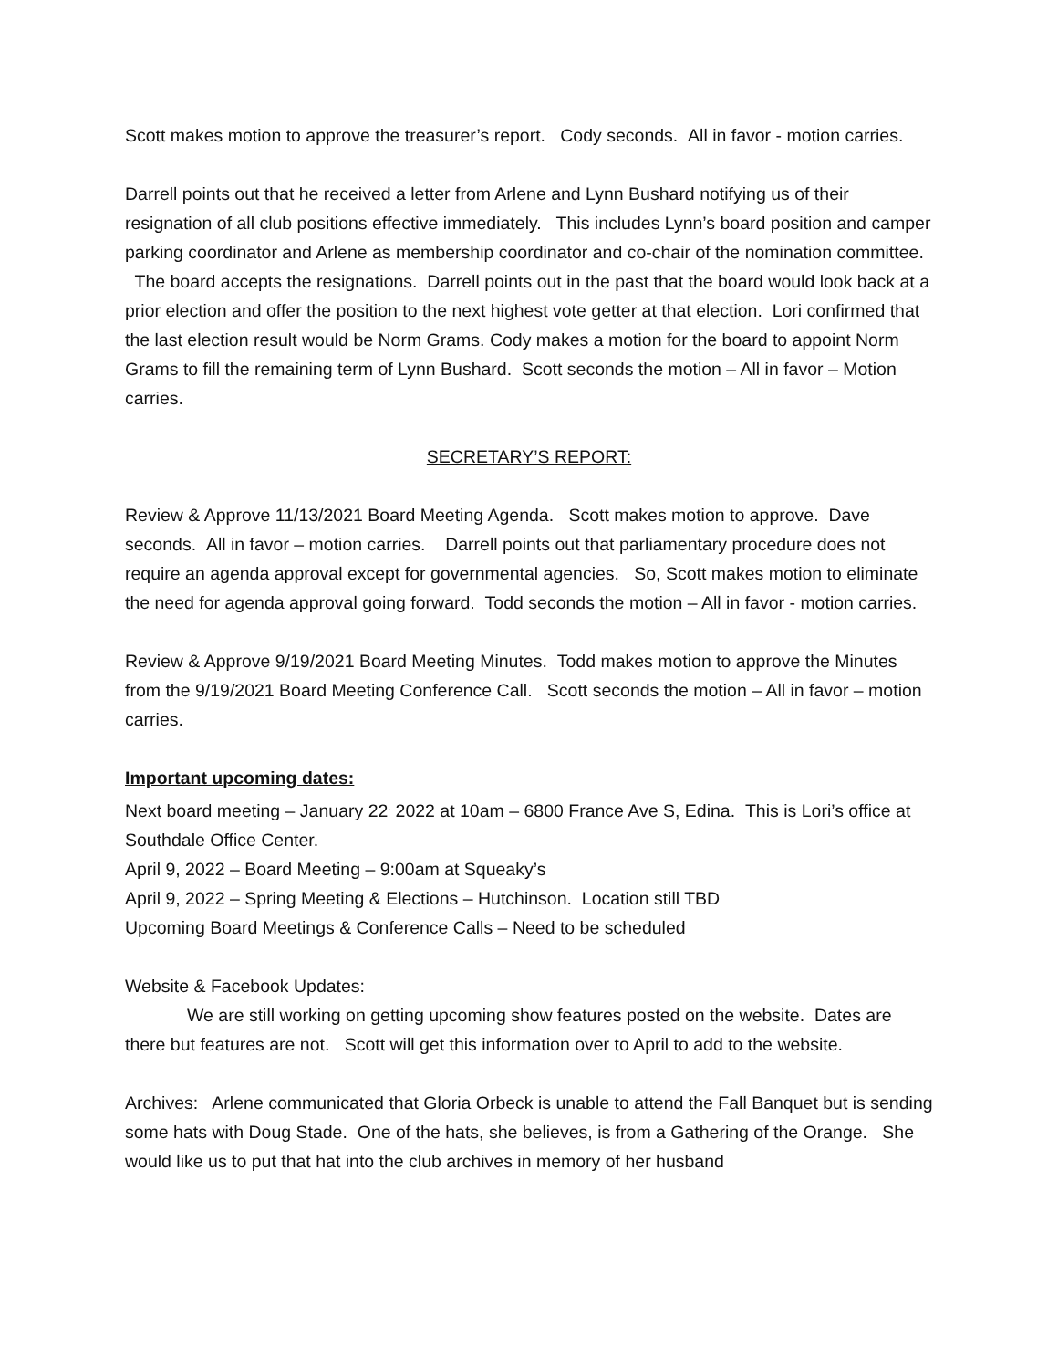Scott makes motion to approve the treasurer’s report. Cody seconds. All in favor - motion carries.
Darrell points out that he received a letter from Arlene and Lynn Bushard notifying us of their resignation of all club positions effective immediately. This includes Lynn’s board position and camper parking coordinator and Arlene as membership coordinator and co-chair of the nomination committee. The board accepts the resignations. Darrell points out in the past that the board would look back at a prior election and offer the position to the next highest vote getter at that election. Lori confirmed that the last election result would be Norm Grams. Cody makes a motion for the board to appoint Norm Grams to fill the remaining term of Lynn Bushard. Scott seconds the motion – All in favor – Motion carries.
SECRETARY’S REPORT:
Review & Approve 11/13/2021 Board Meeting Agenda. Scott makes motion to approve. Dave seconds. All in favor – motion carries. Darrell points out that parliamentary procedure does not require an agenda approval except for governmental agencies. So, Scott makes motion to eliminate the need for agenda approval going forward. Todd seconds the motion – All in favor - motion carries.
Review & Approve 9/19/2021 Board Meeting Minutes. Todd makes motion to approve the Minutes from the 9/19/2021 Board Meeting Conference Call. Scott seconds the motion – All in favor – motion carries.
Important upcoming dates:
Next board meeting – January 22<sup>,</sup> 2022 at 10am – 6800 France Ave S, Edina. This is Lori’s office at Southdale Office Center.
April 9, 2022 – Board Meeting – 9:00am at Squeaky’s
April 9, 2022 – Spring Meeting & Elections – Hutchinson. Location still TBD
Upcoming Board Meetings & Conference Calls – Need to be scheduled
Website & Facebook Updates:
We are still working on getting upcoming show features posted on the website. Dates are there but features are not. Scott will get this information over to April to add to the website.
Archives: Arlene communicated that Gloria Orbeck is unable to attend the Fall Banquet but is sending some hats with Doug Stade. One of the hats, she believes, is from a Gathering of the Orange. She would like us to put that hat into the club archives in memory of her husband